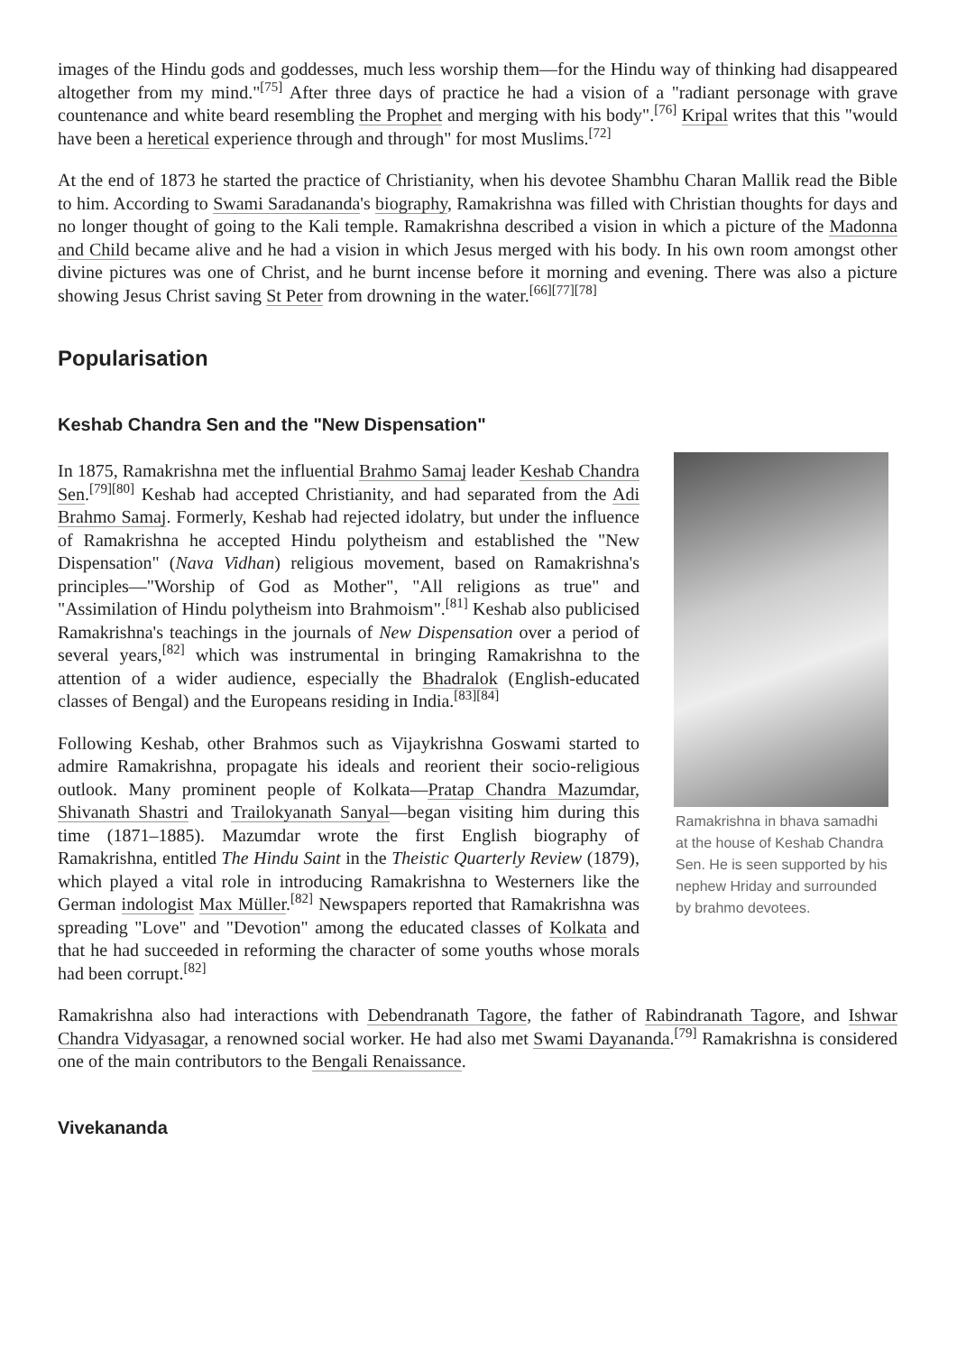images of the Hindu gods and goddesses, much less worship them—for the Hindu way of thinking had disappeared altogether from my mind."<sup>[75]</sup> After three days of practice he had a vision of a "radiant personage with grave countenance and white beard resembling the Prophet and merging with his body".<sup>[76]</sup> Kripal writes that this "would have been a heretical experience through and through" for most Muslims.<sup>[72]</sup>
At the end of 1873 he started the practice of Christianity, when his devotee Shambhu Charan Mallik read the Bible to him. According to Swami Saradananda's biography, Ramakrishna was filled with Christian thoughts for days and no longer thought of going to the Kali temple. Ramakrishna described a vision in which a picture of the Madonna and Child became alive and he had a vision in which Jesus merged with his body. In his own room amongst other divine pictures was one of Christ, and he burnt incense before it morning and evening. There was also a picture showing Jesus Christ saving St Peter from drowning in the water.<sup>[66][77][78]</sup>
Popularisation
Keshab Chandra Sen and the "New Dispensation"
In 1875, Ramakrishna met the influential Brahmo Samaj leader Keshab Chandra Sen.<sup>[79][80]</sup> Keshab had accepted Christianity, and had separated from the Adi Brahmo Samaj. Formerly, Keshab had rejected idolatry, but under the influence of Ramakrishna he accepted Hindu polytheism and established the "New Dispensation" (Nava Vidhan) religious movement, based on Ramakrishna's principles—"Worship of God as Mother", "All religions as true" and "Assimilation of Hindu polytheism into Brahmoism".<sup>[81]</sup> Keshab also publicised Ramakrishna's teachings in the journals of New Dispensation over a period of several years,<sup>[82]</sup> which was instrumental in bringing Ramakrishna to the attention of a wider audience, especially the Bhadralok (English-educated classes of Bengal) and the Europeans residing in India.<sup>[83][84]</sup>
Following Keshab, other Brahmos such as Vijaykrishna Goswami started to admire Ramakrishna, propagate his ideals and reorient their socio-religious outlook. Many prominent people of Kolkata—Pratap Chandra Mazumdar, Shivanath Shastri and Trailokyanath Sanyal—began visiting him during this time (1871–1885). Mazumdar wrote the first English biography of Ramakrishna, entitled The Hindu Saint in the Theistic Quarterly Review (1879), which played a vital role in introducing Ramakrishna to Westerners like the German indologist Max Müller.<sup>[82]</sup> Newspapers reported that Ramakrishna was spreading "Love" and "Devotion" among the educated classes of Kolkata and that he had succeeded in reforming the character of some youths whose morals had been corrupt.<sup>[82]</sup>
Ramakrishna in bhava samadhi at the house of Keshab Chandra Sen. He is seen supported by his nephew Hriday and surrounded by brahmo devotees.
Ramakrishna also had interactions with Debendranath Tagore, the father of Rabindranath Tagore, and Ishwar Chandra Vidyasagar, a renowned social worker. He had also met Swami Dayananda.<sup>[79]</sup> Ramakrishna is considered one of the main contributors to the Bengali Renaissance.
Vivekananda